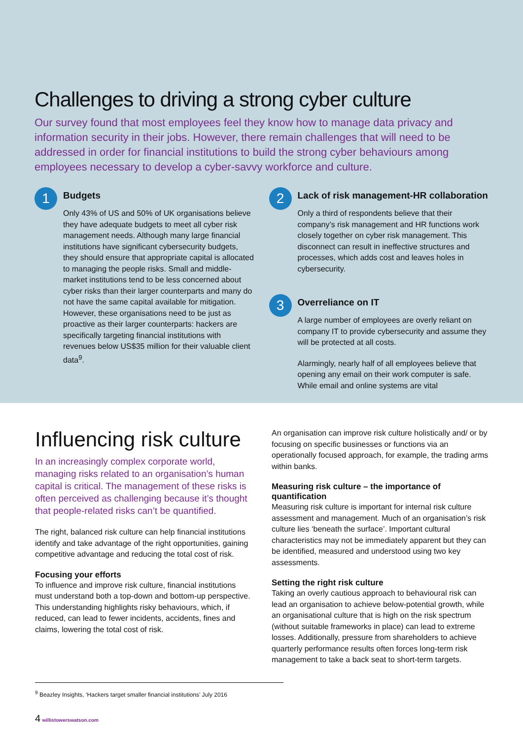Challenges to driving a strong cyber culture
Our survey found that most employees feel they know how to manage data privacy and information security in their jobs. However, there remain challenges that will need to be addressed in order for financial institutions to build the strong cyber behaviours among employees necessary to develop a cyber-savvy workforce and culture.
1
Budgets
Only 43% of US and 50% of UK organisations believe they have adequate budgets to meet all cyber risk management needs. Although many large financial institutions have significant cybersecurity budgets, they should ensure that appropriate capital is allocated to managing the people risks. Small and middle-market institutions tend to be less concerned about cyber risks than their larger counterparts and many do not have the same capital available for mitigation. However, these organisations need to be just as proactive as their larger counterparts: hackers are specifically targeting financial institutions with revenues below US$35 million for their valuable client data<sup>9</sup>.
2
Lack of risk management-HR collaboration
Only a third of respondents believe that their company’s risk management and HR functions work closely together on cyber risk management. This disconnect can result in ineffective structures and processes, which adds cost and leaves holes in cybersecurity.
3
Overreliance on IT
A large number of employees are overly reliant on company IT to provide cybersecurity and assume they will be protected at all costs.
Alarmingly, nearly half of all employees believe that opening any email on their work computer is safe. While email and online systems are vital
Influencing risk culture
In an increasingly complex corporate world, managing risks related to an organisation’s human capital is critical. The management of these risks is often perceived as challenging because it’s thought that people-related risks can’t be quantified.
The right, balanced risk culture can help financial institutions identify and take advantage of the right opportunities, gaining competitive advantage and reducing the total cost of risk.
Focusing your efforts
To influence and improve risk culture, financial institutions must understand both a top-down and bottom-up perspective. This understanding highlights risky behaviours, which, if reduced, can lead to fewer incidents, accidents, fines and claims, lowering the total cost of risk.
An organisation can improve risk culture holistically and/ or by focusing on specific businesses or functions via an operationally focused approach, for example, the trading arms within banks.
Measuring risk culture – the importance of quantification
Measuring risk culture is important for internal risk culture assessment and management. Much of an organisation’s risk culture lies ‘beneath the surface’. Important cultural characteristics may not be immediately apparent but they can be identified, measured and understood using two key assessments.
Setting the right risk culture
Taking an overly cautious approach to behavioural risk can lead an organisation to achieve below-potential growth, while an organisational culture that is high on the risk spectrum (without suitable frameworks in place) can lead to extreme losses. Additionally, pressure from shareholders to achieve quarterly performance results often forces long-term risk management to take a back seat to short-term targets.
<sup>9</sup> Beazley Insights, ‘Hackers target smaller financial institutions’ July 2016
4 willistowerswatson.com